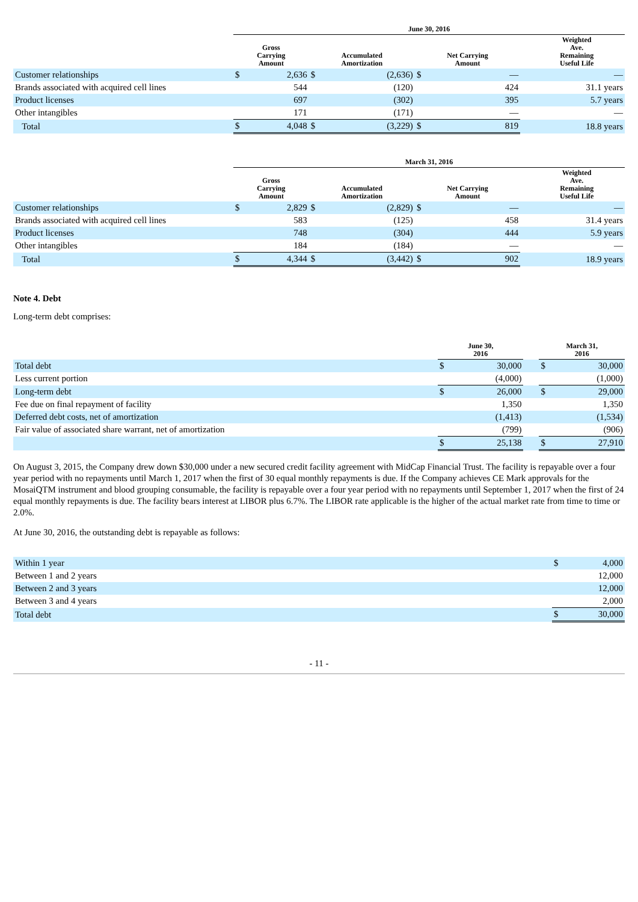| | June 30, 2016 | | | | | | | |
| --- | --- | --- | --- | --- | --- | --- | --- | --- |
| | Gross Carrying Amount | | Accumulated Amortization | | Net Carrying Amount | | | Weighted Ave. Remaining Useful Life |
| Customer relationships | $ | 2,636 | $ | (2,636) | $ | — | | — |
| Brands associated with acquired cell lines | | 544 | | (120) | | 424 | | 31.1 years |
| Product licenses | | 697 | | (302) | | 395 | | 5.7 years |
| Other intangibles | | 171 | | (171) | | — | | — |
| Total | $ | 4,048 | $ | (3,229) | $ | 819 | | 18.8 years |
| | March 31, 2016 | | | | | | | |
| --- | --- | --- | --- | --- | --- | --- | --- | --- |
| | Gross Carrying Amount | | Accumulated Amortization | | Net Carrying Amount | | | Weighted Ave. Remaining Useful Life |
| Customer relationships | $ | 2,829 | $ | (2,829) | $ | — | | — |
| Brands associated with acquired cell lines | | 583 | | (125) | | 458 | | 31.4 years |
| Product licenses | | 748 | | (304) | | 444 | | 5.9 years |
| Other intangibles | | 184 | | (184) | | — | | — |
| Total | $ | 4,344 | $ | (3,442) | $ | 902 | | 18.9 years |
Note 4. Debt
Long-term debt comprises:
| | June 30, 2016 | | | March 31, 2016 | |
| --- | --- | --- | --- | --- | --- |
| Total debt | $ | 30,000 | | $ | 30,000 |
| Less current portion | | (4,000) | | | (1,000) |
| Long-term debt | $ | 26,000 | | $ | 29,000 |
| Fee due on final repayment of facility | | 1,350 | | | 1,350 |
| Deferred debt costs, net of amortization | | (1,413) | | | (1,534) |
| Fair value of associated share warrant, net of amortization | | (799) | | | (906) |
| | $ | 25,138 | | $ | 27,910 |
On August 3, 2015, the Company drew down $30,000 under a new secured credit facility agreement with MidCap Financial Trust. The facility is repayable over a four year period with no repayments until March 1, 2017 when the first of 30 equal monthly repayments is due. If the Company achieves CE Mark approvals for the MosaiQTM instrument and blood grouping consumable, the facility is repayable over a four year period with no repayments until September 1, 2017 when the first of 24 equal monthly repayments is due. The facility bears interest at LIBOR plus 6.7%. The LIBOR rate applicable is the higher of the actual market rate from time to time or 2.0%.
At June 30, 2016, the outstanding debt is repayable as follows:
| Within 1 year | $ | 4,000 |
| Between 1 and 2 years | | 12,000 |
| Between 2 and 3 years | | 12,000 |
| Between 3 and 4 years | | 2,000 |
| Total debt | $ | 30,000 |
- 11 -